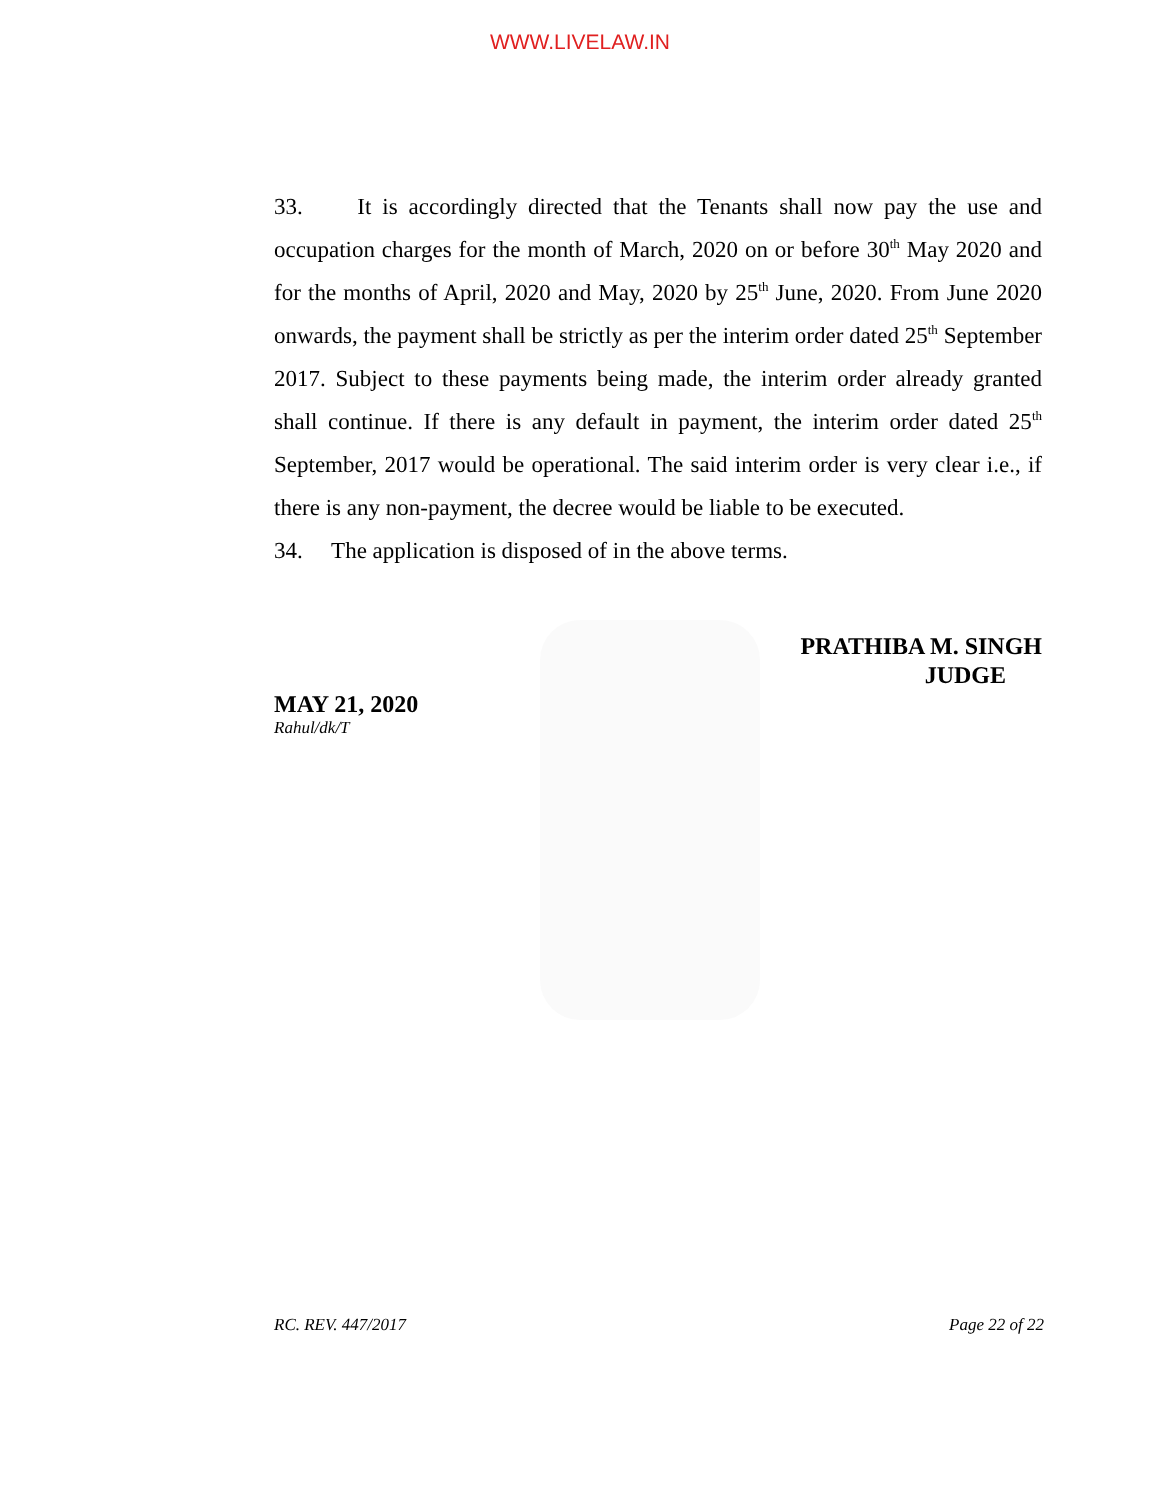WWW.LIVELAW.IN
33. It is accordingly directed that the Tenants shall now pay the use and occupation charges for the month of March, 2020 on or before 30<sup>th</sup> May 2020 and for the months of April, 2020 and May, 2020 by 25<sup>th</sup> June, 2020. From June 2020 onwards, the payment shall be strictly as per the interim order dated 25<sup>th</sup> September 2017. Subject to these payments being made, the interim order already granted shall continue. If there is any default in payment, the interim order dated 25<sup>th</sup> September, 2017 would be operational. The said interim order is very clear i.e., if there is any non-payment, the decree would be liable to be executed.
34. The application is disposed of in the above terms.
PRATHIBA M. SINGH
JUDGE
MAY 21, 2020
Rahul/dk/T
RC. REV. 447/2017 Page 22 of 22